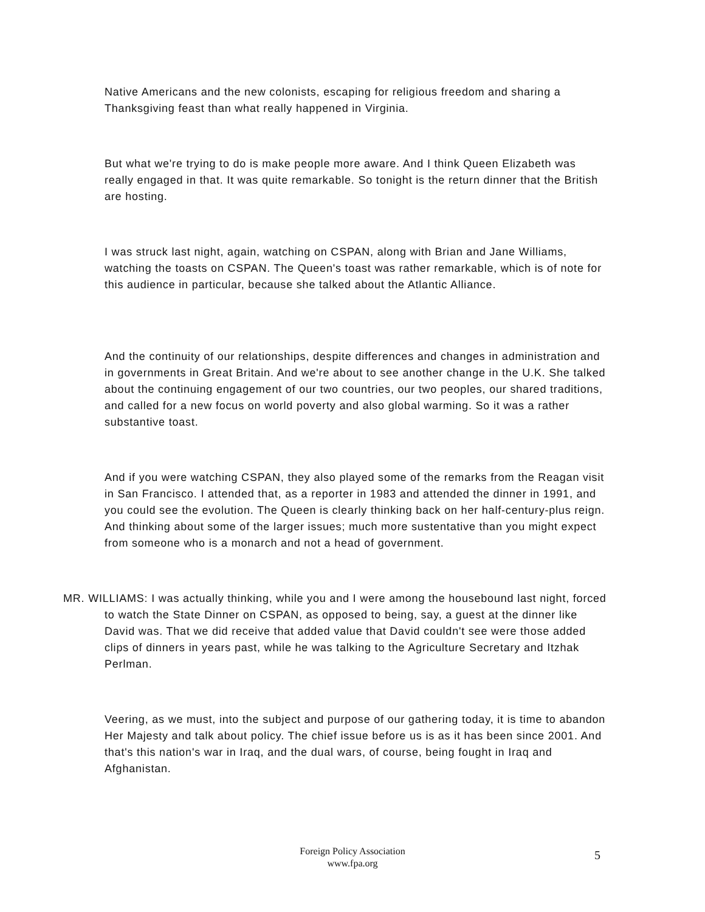Native Americans and the new colonists, escaping for religious freedom and sharing a Thanksgiving feast than what really happened in Virginia.
But what we're trying to do is make people more aware. And I think Queen Elizabeth was really engaged in that. It was quite remarkable. So tonight is the return dinner that the British are hosting.
I was struck last night, again, watching on CSPAN, along with Brian and Jane Williams, watching the toasts on CSPAN. The Queen's toast was rather remarkable, which is of note for this audience in particular, because she talked about the Atlantic Alliance.
And the continuity of our relationships, despite differences and changes in administration and in governments in Great Britain. And we're about to see another change in the U.K. She talked about the continuing engagement of our two countries, our two peoples, our shared traditions, and called for a new focus on world poverty and also global warming. So it was a rather substantive toast.
And if you were watching CSPAN, they also played some of the remarks from the Reagan visit in San Francisco. I attended that, as a reporter in 1983 and attended the dinner in 1991, and you could see the evolution. The Queen is clearly thinking back on her half-century-plus reign. And thinking about some of the larger issues; much more sustentative than you might expect from someone who is a monarch and not a head of government.
MR. WILLIAMS: I was actually thinking, while you and I were among the housebound last night, forced to watch the State Dinner on CSPAN, as opposed to being, say, a guest at the dinner like David was. That we did receive that added value that David couldn't see were those added clips of dinners in years past, while he was talking to the Agriculture Secretary and Itzhak Perlman.
Veering, as we must, into the subject and purpose of our gathering today, it is time to abandon Her Majesty and talk about policy. The chief issue before us is as it has been since 2001. And that's this nation's war in Iraq, and the dual wars, of course, being fought in Iraq and Afghanistan.
Foreign Policy Association
www.fpa.org
5